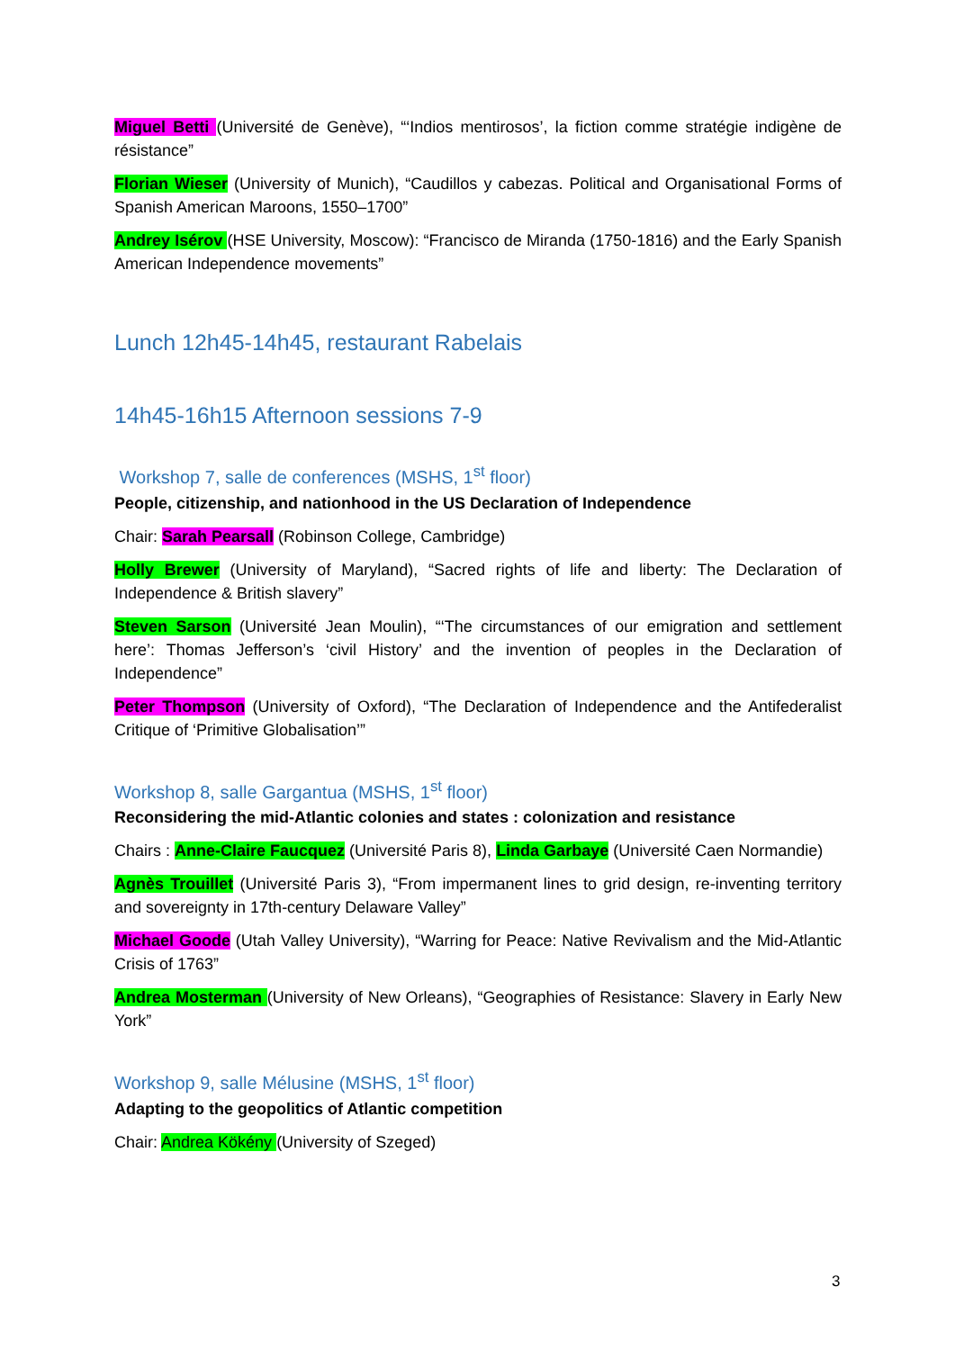Miguel Betti (Université de Genève), “‘Indios mentirosos’, la fiction comme stratégie indigène de résistance”
Florian Wieser (University of Munich), “Caudillos y cabezas. Political and Organisational Forms of Spanish American Maroons, 1550–1700”
Andrey Isérov (HSE University, Moscow): “Francisco de Miranda (1750-1816) and the Early Spanish American Independence movements”
Lunch 12h45-14h45, restaurant Rabelais
14h45-16h15 Afternoon sessions 7-9
Workshop 7, salle de conferences (MSHS, 1<sup>st</sup> floor)
People, citizenship, and nationhood in the US Declaration of Independence
Chair: Sarah Pearsall (Robinson College, Cambridge)
Holly Brewer (University of Maryland), “Sacred rights of life and liberty: The Declaration of Independence & British slavery”
Steven Sarson (Université Jean Moulin), “‘The circumstances of our emigration and settlement here’: Thomas Jefferson’s ‘civil History’ and the invention of peoples in the Declaration of Independence”
Peter Thompson (University of Oxford), “The Declaration of Independence and the Antifederalist Critique of ‘Primitive Globalisation’”
Workshop 8, salle Gargantua (MSHS, 1<sup>st</sup> floor)
Reconsidering the mid-Atlantic colonies and states : colonization and resistance
Chairs : Anne-Claire Faucquez (Université Paris 8), Linda Garbaye (Université Caen Normandie)
Agnès Trouillet (Université Paris 3), “From impermanent lines to grid design, re-inventing territory and sovereignty in 17th-century Delaware Valley”
Michael Goode (Utah Valley University), “Warring for Peace: Native Revivalism and the Mid-Atlantic Crisis of 1763”
Andrea Mosterman (University of New Orleans), “Geographies of Resistance: Slavery in Early New York”
Workshop 9, salle Mélusine (MSHS, 1<sup>st</sup> floor)
Adapting to the geopolitics of Atlantic competition
Chair: Andrea Kökény (University of Szeged)
3